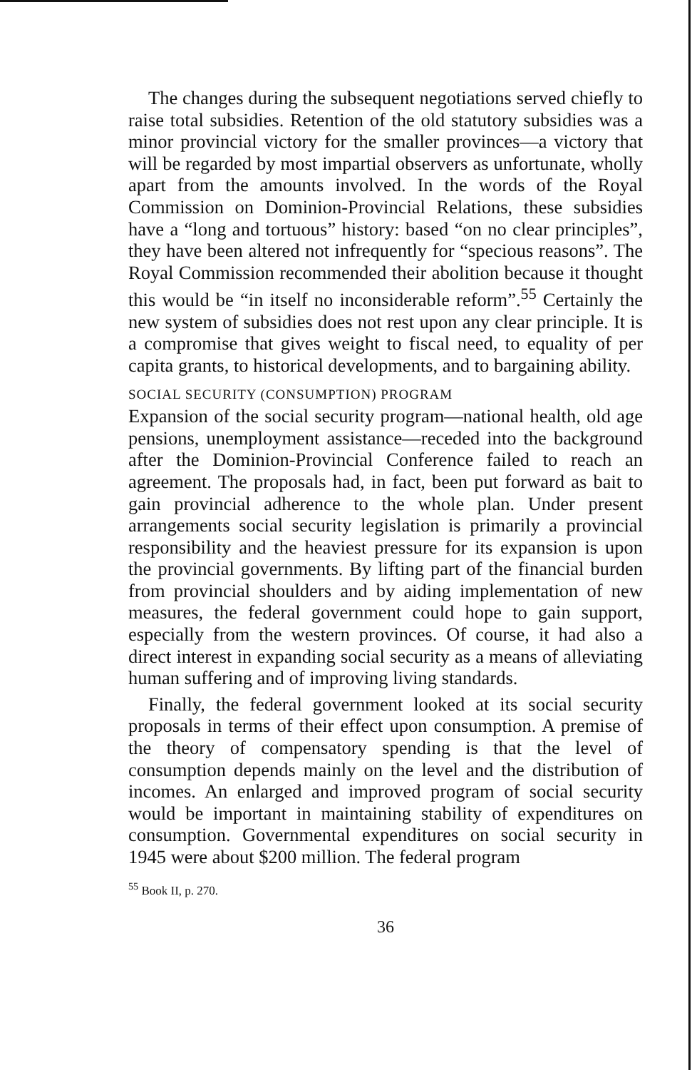The changes during the subsequent negotiations served chiefly to raise total subsidies. Retention of the old statutory subsidies was a minor provincial victory for the smaller provinces—a victory that will be regarded by most impartial observers as unfortunate, wholly apart from the amounts involved. In the words of the Royal Commission on Dominion-Provincial Relations, these subsidies have a “long and tortuous” history: based “on no clear principles”, they have been altered not infrequently for “specious reasons”. The Royal Commission recommended their abolition because it thought this would be “in itself no inconsiderable reform”.<sup>55</sup> Certainly the new system of subsidies does not rest upon any clear principle. It is a compromise that gives weight to fiscal need, to equality of per capita grants, to historical developments, and to bargaining ability.
SOCIAL SECURITY (CONSUMPTION) PROGRAM
Expansion of the social security program—national health, old age pensions, unemployment assistance—receded into the background after the Dominion-Provincial Conference failed to reach an agreement. The proposals had, in fact, been put forward as bait to gain provincial adherence to the whole plan. Under present arrangements social security legislation is primarily a provincial responsibility and the heaviest pressure for its expansion is upon the provincial governments. By lifting part of the financial burden from provincial shoulders and by aiding implementation of new measures, the federal government could hope to gain support, especially from the western provinces. Of course, it had also a direct interest in expanding social security as a means of alleviating human suffering and of improving living standards.
Finally, the federal government looked at its social security proposals in terms of their effect upon consumption. A premise of the theory of compensatory spending is that the level of consumption depends mainly on the level and the distribution of incomes. An enlarged and improved program of social security would be important in maintaining stability of expenditures on consumption. Governmental expenditures on social security in 1945 were about $200 million. The federal program
<sup>55</sup> Book II, p. 270.
36